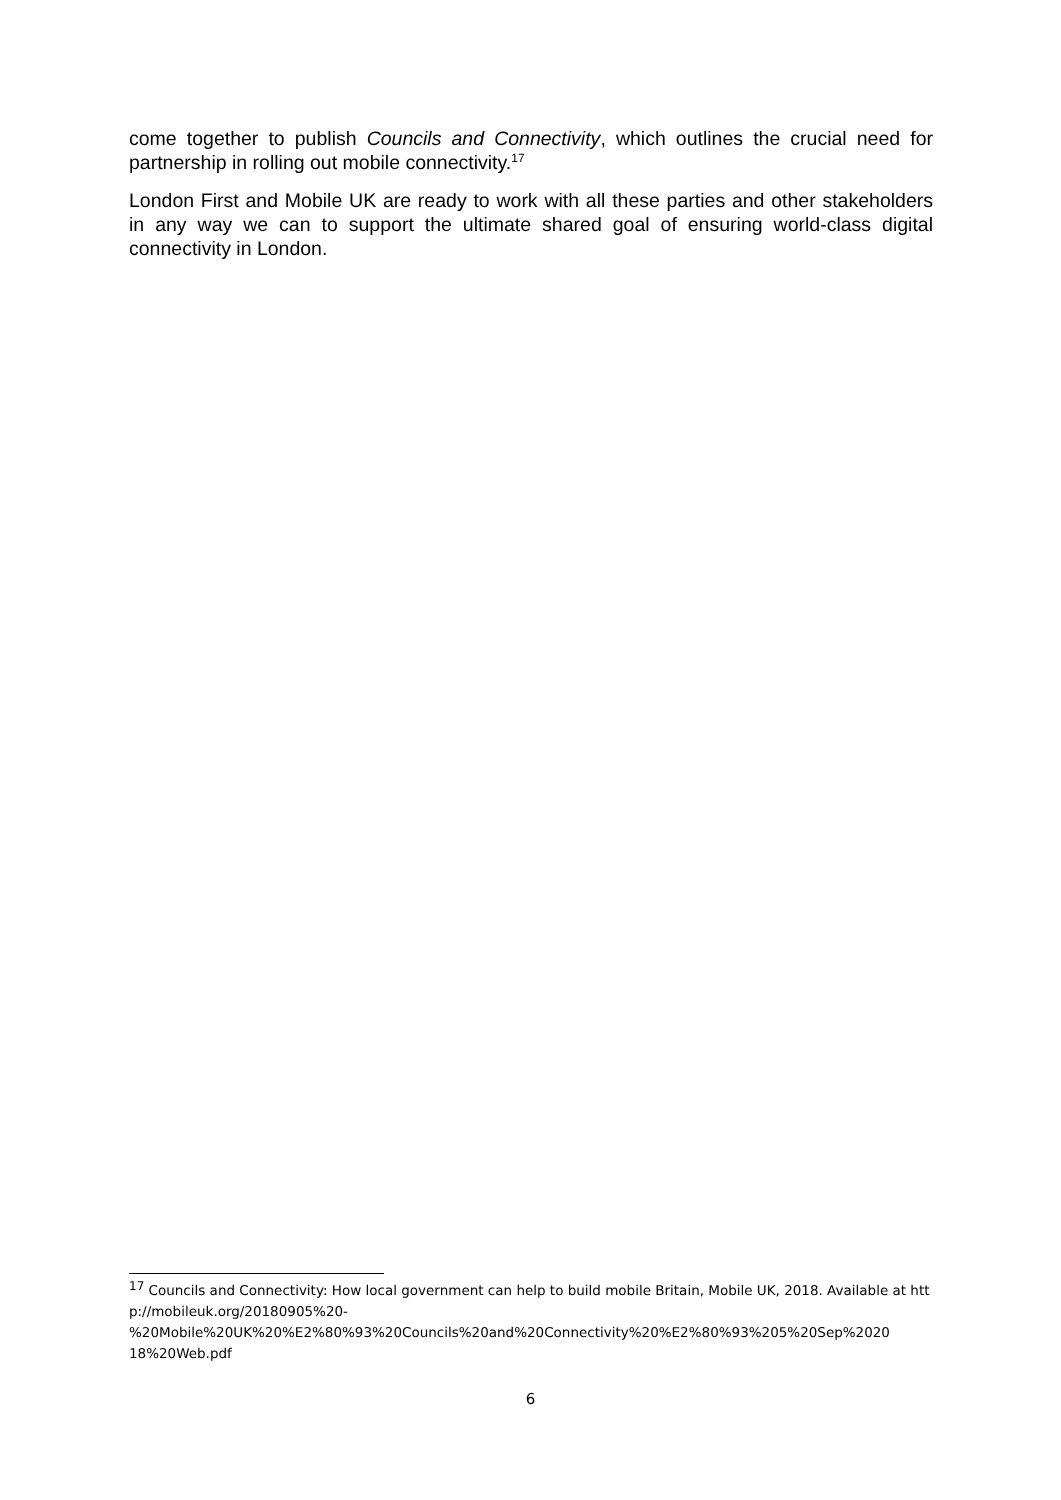come together to publish Councils and Connectivity, which outlines the crucial need for partnership in rolling out mobile connectivity.<sup>17</sup>
London First and Mobile UK are ready to work with all these parties and other stakeholders in any way we can to support the ultimate shared goal of ensuring world-class digital connectivity in London.
<sup>17</sup> Councils and Connectivity: How local government can help to build mobile Britain, Mobile UK, 2018. Available at http://mobileuk.org/20180905%20-
%20Mobile%20UK%20%E2%80%93%20Councils%20and%20Connectivity%20%E2%80%93%205%20Sep%2020
18%20Web.pdf
6